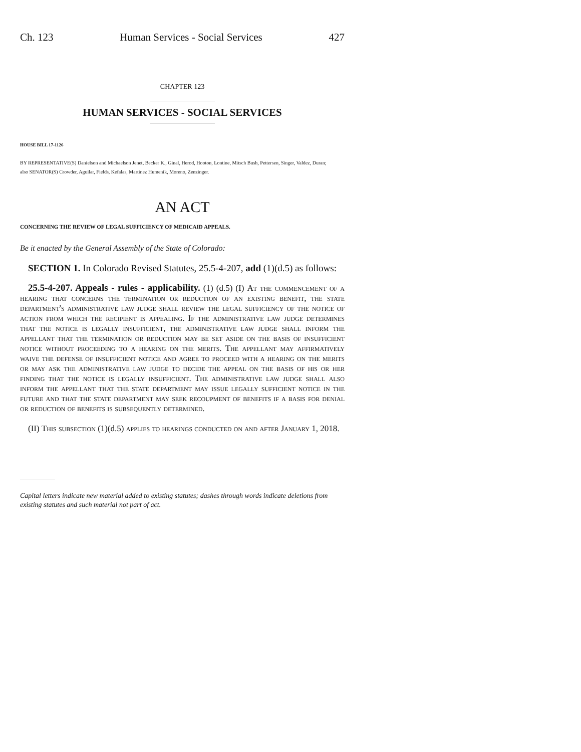Ch. 123 Human Services - Social Services 427
CHAPTER 123
HUMAN SERVICES - SOCIAL SERVICES
HOUSE BILL 17-1126
BY REPRESENTATIVE(S) Danielson and Michaelson Jenet, Becker K., Ginal, Herod, Hooton, Lontine, Mitsch Bush, Pettersen, Singer, Valdez, Duran;
also SENATOR(S) Crowder, Aguilar, Fields, Kefalas, Martinez Humenik, Moreno, Zenzinger.
AN ACT
CONCERNING THE REVIEW OF LEGAL SUFFICIENCY OF MEDICAID APPEALS.
Be it enacted by the General Assembly of the State of Colorado:
SECTION 1. In Colorado Revised Statutes, 25.5-4-207, add (1)(d.5) as follows:
25.5-4-207. Appeals - rules - applicability. (1) (d.5) (I) At the commencement of a hearing that concerns the termination or reduction of an existing benefit, the state department's administrative law judge shall review the legal sufficiency of the notice of action from which the recipient is appealing. If the administrative law judge determines that the notice is legally insufficient, the administrative law judge shall inform the appellant that the termination or reduction may be set aside on the basis of insufficient notice without proceeding to a hearing on the merits. The appellant may affirmatively waive the defense of insufficient notice and agree to proceed with a hearing on the merits or may ask the administrative law judge to decide the appeal on the basis of his or her finding that the notice is legally insufficient. The administrative law judge shall also inform the appellant that the state department may issue legally sufficient notice in the future and that the state department may seek recoupment of benefits if a basis for denial or reduction of benefits is subsequently determined.
(II) This subsection (1)(d.5) applies to hearings conducted on and after January 1, 2018.
Capital letters indicate new material added to existing statutes; dashes through words indicate deletions from existing statutes and such material not part of act.